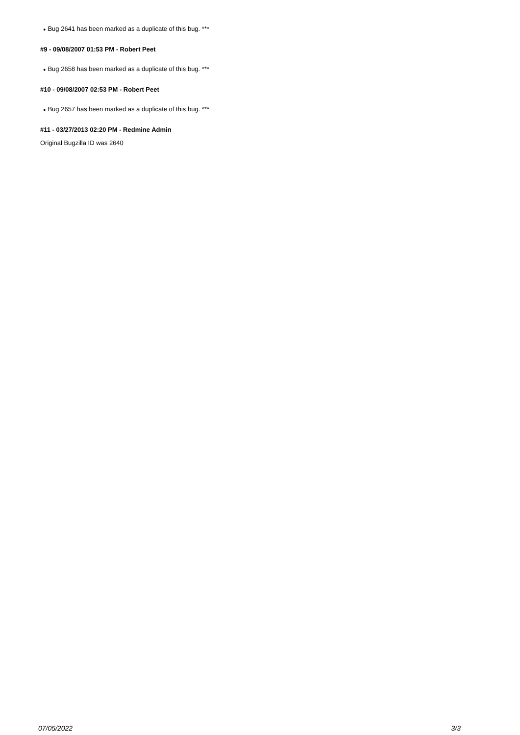● Bug 2641 has been marked as a duplicate of this bug. ***
#9 - 09/08/2007 01:53 PM - Robert Peet
● Bug 2658 has been marked as a duplicate of this bug. ***
#10 - 09/08/2007 02:53 PM - Robert Peet
● Bug 2657 has been marked as a duplicate of this bug. ***
#11 - 03/27/2013 02:20 PM - Redmine Admin
Original Bugzilla ID was 2640
07/05/2022 3/3